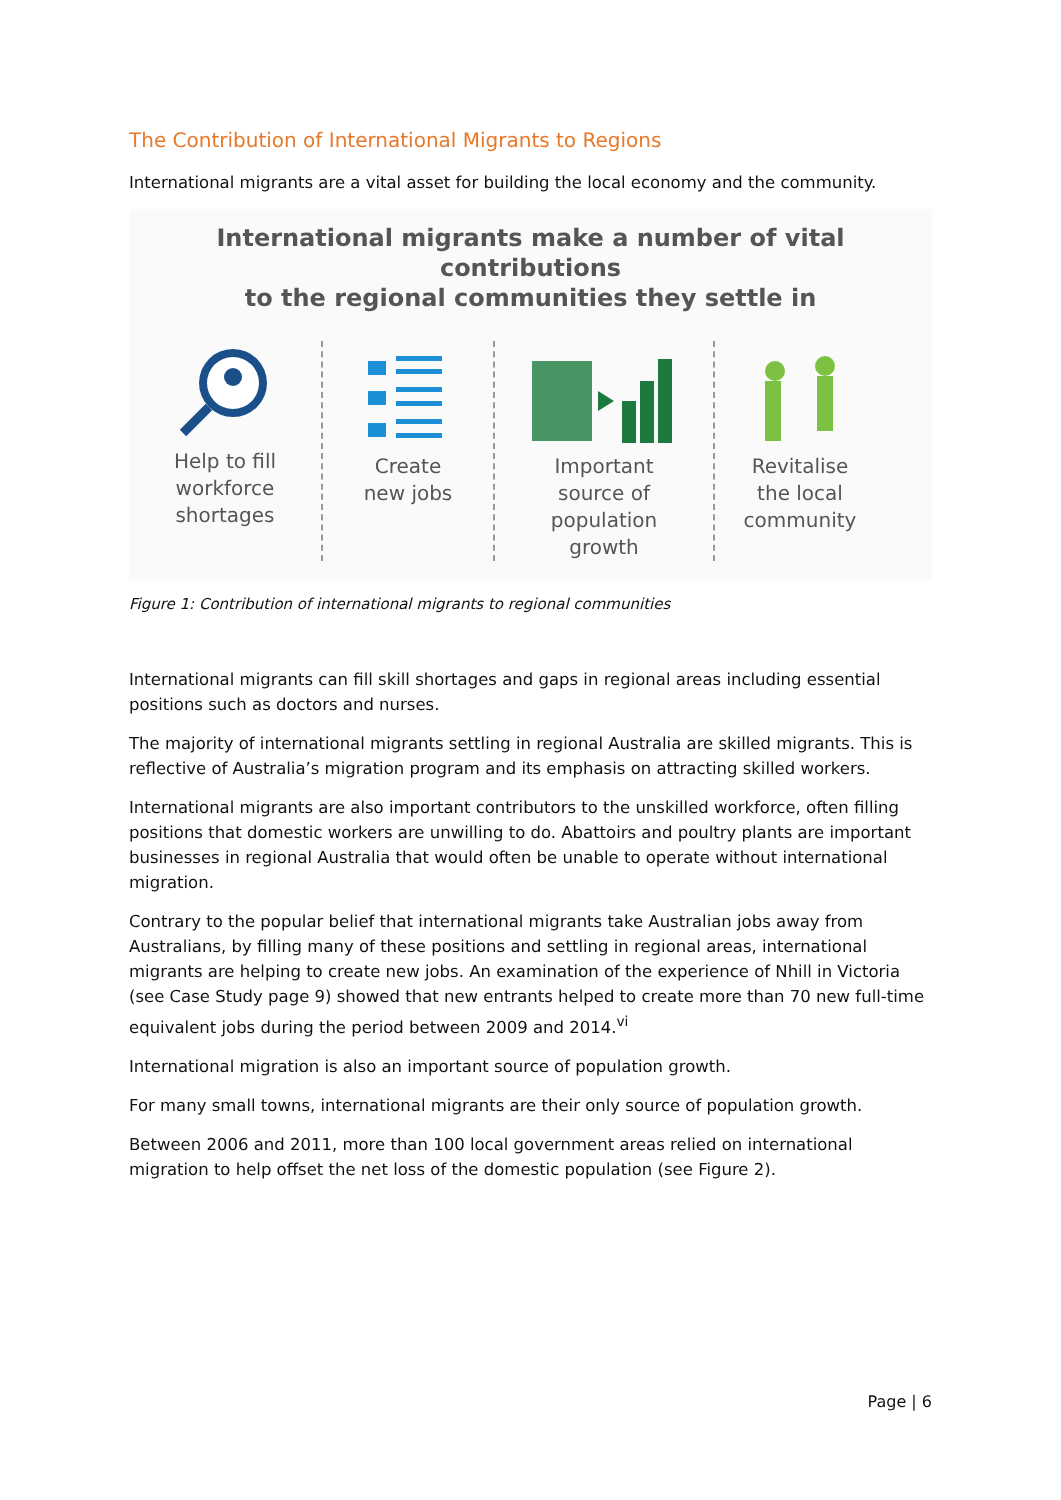The Contribution of International Migrants to Regions
International migrants are a vital asset for building the local economy and the community.
International migrants make a number of vital contributions
to the regional communities they settle in
Help to fill
workforce
shortages
Create
new jobs
Important
source of
population
growth
Revitalise
the local
community
Figure 1: Contribution of international migrants to regional communities
International migrants can fill skill shortages and gaps in regional areas including essential positions such as doctors and nurses.
The majority of international migrants settling in regional Australia are skilled migrants. This is reflective of Australia’s migration program and its emphasis on attracting skilled workers.
International migrants are also important contributors to the unskilled workforce, often filling positions that domestic workers are unwilling to do. Abattoirs and poultry plants are important businesses in regional Australia that would often be unable to operate without international migration.
Contrary to the popular belief that international migrants take Australian jobs away from Australians, by filling many of these positions and settling in regional areas, international migrants are helping to create new jobs. An examination of the experience of Nhill in Victoria (see Case Study page 9) showed that new entrants helped to create more than 70 new full-time equivalent jobs during the period between 2009 and 2014.<sup>vi</sup>
International migration is also an important source of population growth.
For many small towns, international migrants are their only source of population growth.
Between 2006 and 2011, more than 100 local government areas relied on international migration to help offset the net loss of the domestic population (see Figure 2).
Page | 6